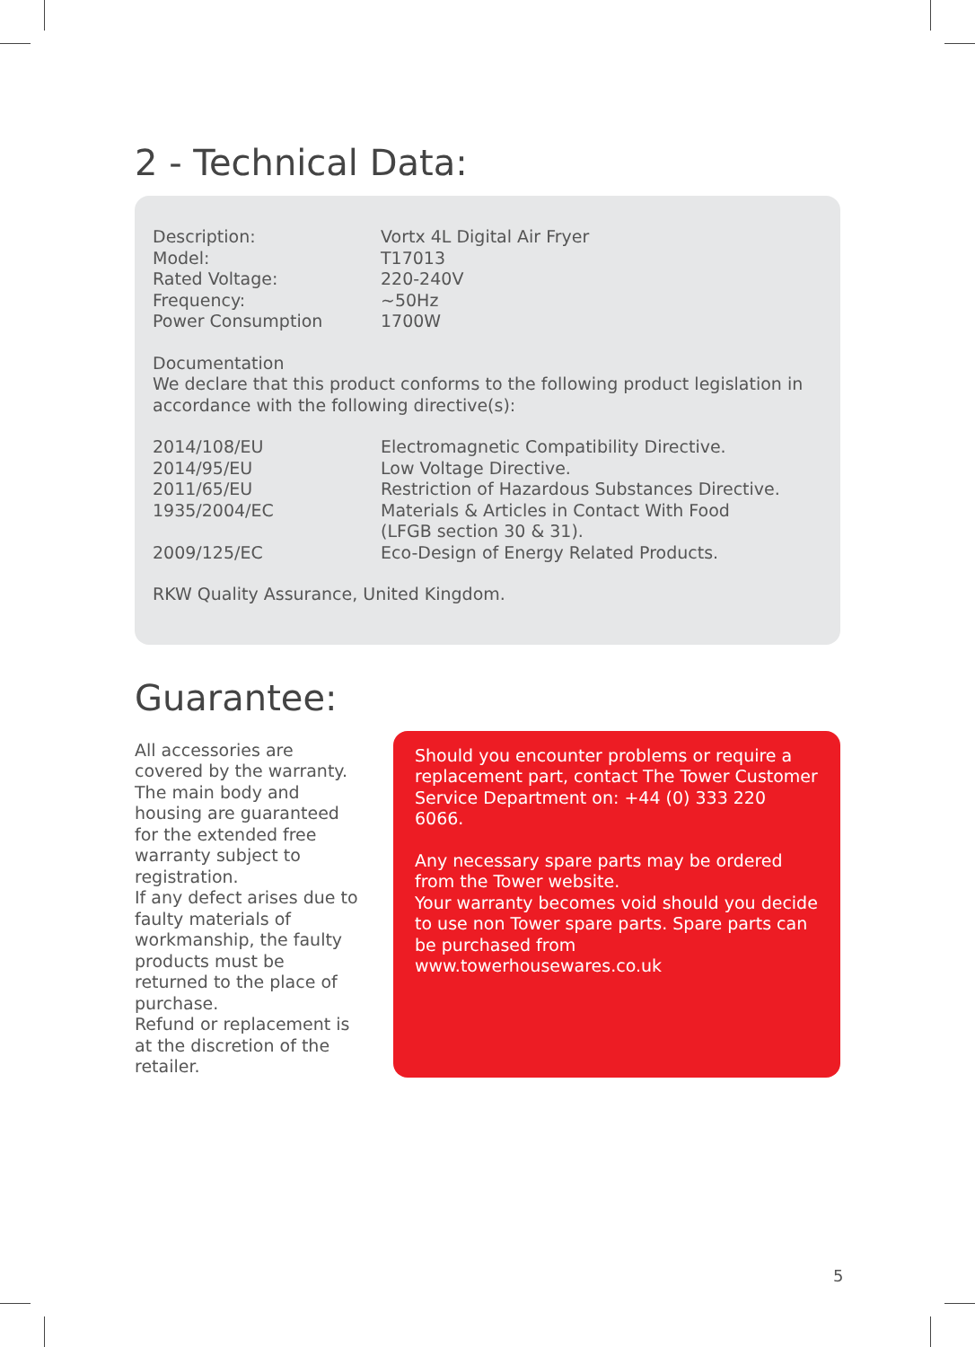2 - Technical Data:
| Description: | Vortx 4L Digital Air Fryer |
| Model: | T17013 |
| Rated Voltage: | 220-240V |
| Frequency: | ~50Hz |
| Power Consumption | 1700W |
Documentation
We declare that this product conforms to the following product legislation in accordance with the following directive(s):
| 2014/108/EU | Electromagnetic Compatibility Directive. |
| 2014/95/EU | Low Voltage Directive. |
| 2011/65/EU | Restriction of Hazardous Substances Directive. |
| 1935/2004/EC | Materials & Articles in Contact With Food (LFGB section 30 & 31). |
| 2009/125/EC | Eco-Design of Energy Related Products. |
RKW Quality Assurance, United Kingdom.
Guarantee:
All accessories are covered by the warranty.
The main body and housing are guaranteed for the extended free warranty subject to registration.
If any defect arises due to faulty materials of workmanship, the faulty products must be returned to the place of purchase.
Refund or replacement is at the discretion of the retailer.
Should you encounter problems or require a replacement part, contact The Tower Customer Service Department on: +44 (0) 333 220 6066.
Any necessary spare parts may be ordered from the Tower website.
Your warranty becomes void should you decide to use non Tower spare parts. Spare parts can be purchased from www.towerhousewares.co.uk
5